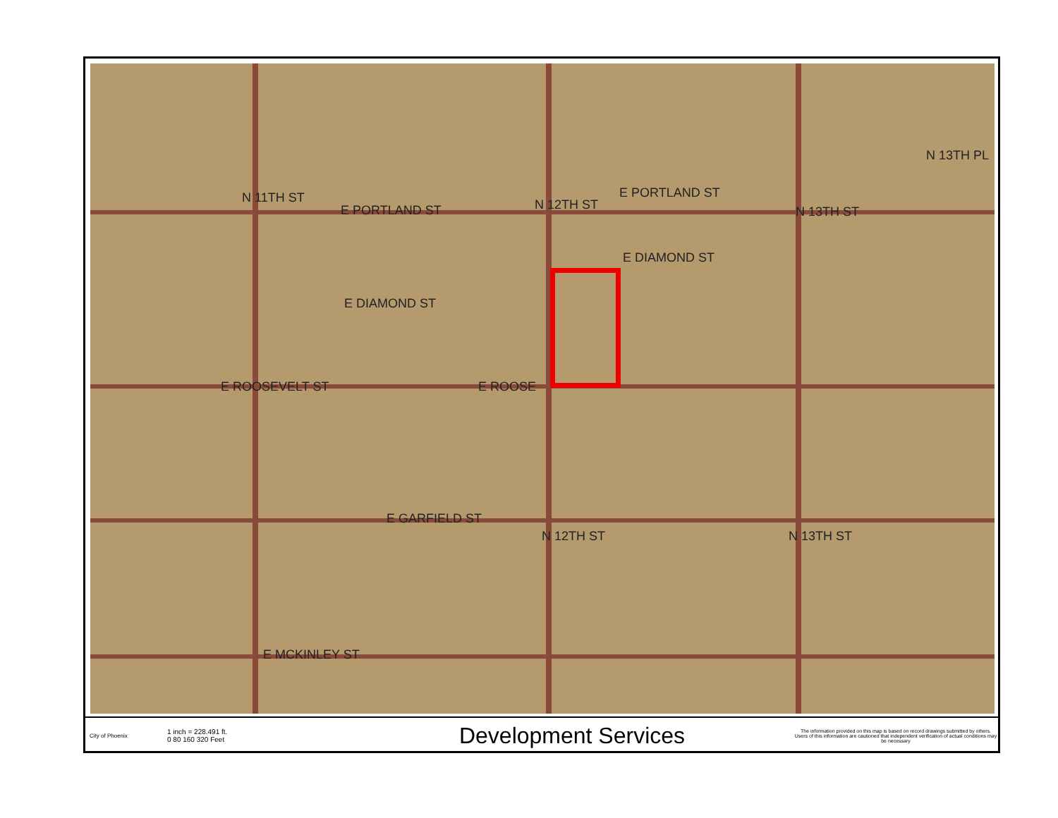E PORTLAND ST
E PORTLAND ST
E DIAMOND ST
E DIAMOND ST
E ROOSEVELT ST E ROOSE
E GARFIELD ST
E MCKINLEY ST
N 11TH ST N 12TH ST
N 12TH ST
N 13TH ST
N 13TH ST
N 13TH PL
City of Phoenix
1 inch = 228.491 ft.
0 80 160 320 Feet
Development Services
The information provided on this map is based on record drawings submitted by others. Users of this information are cautioned that independent verification of actual conditions may be necessary